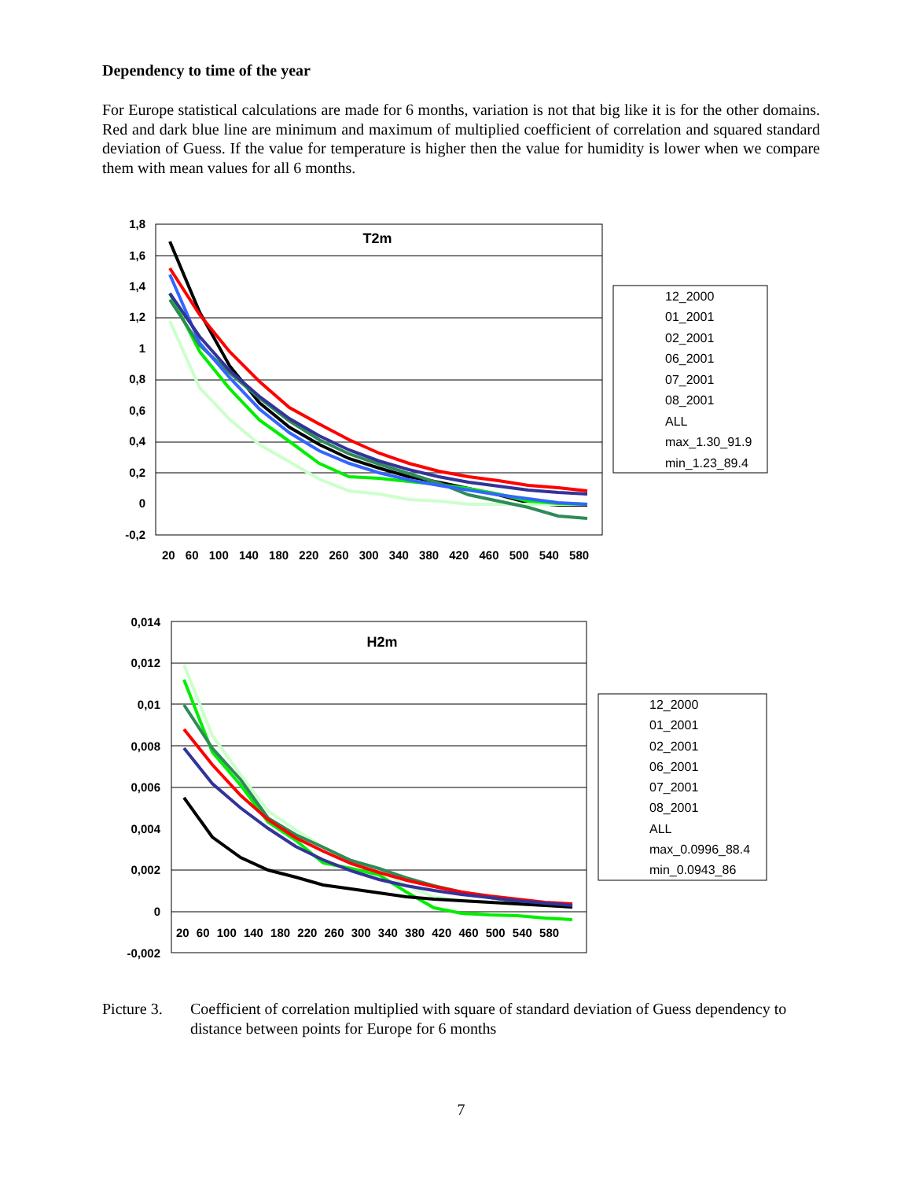Dependency to time of the year
For Europe statistical calculations are made for 6 months, variation is not that big like it is for the other domains. Red and dark blue line are minimum and maximum of multiplied coefficient of correlation and squared standard deviation of Guess. If the value for temperature is higher then the value for humidity is lower when we compare them with mean values for all 6 months.
T2m
1,8
1,6
1,4
1,2
1
0,8
0,6
0,4
0,2
0
-0,2
20 60 100 140 180 220 260 300 340 380 420 460 500 540 580
12_2000
01_2001
02_2001
06_2001
07_2001
08_2001
ALL
max_1.30_91.9
min_1.23_89.4
H2m
0,014
0,012
0,01
0,008
0,006
0,004
0,002
0
-0,002
20 60 100 140 180 220 260 300 340 380 420 460 500 540 580
12_2000
01_2001
02_2001
06_2001
07_2001
08_2001
ALL
max_0.0996_88.4
min_0.0943_86
Picture 3.
Coefficient of correlation multiplied with square of standard deviation of Guess dependency to distance between points for Europe for 6 months
7